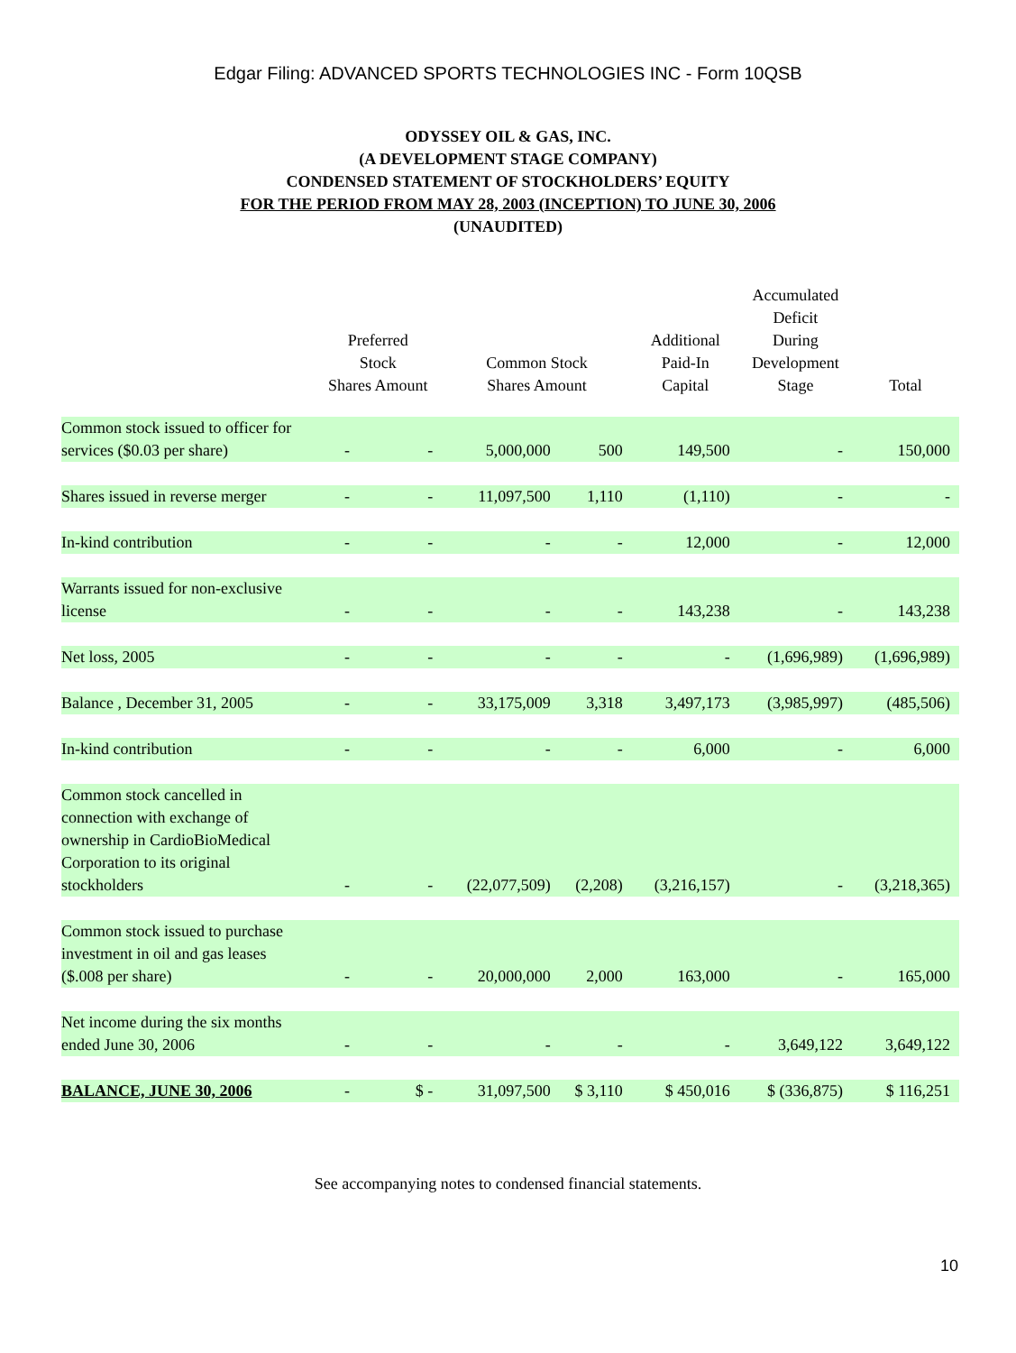Edgar Filing: ADVANCED SPORTS TECHNOLOGIES INC - Form 10QSB
ODYSSEY OIL & GAS, INC.
(A DEVELOPMENT STAGE COMPANY)
CONDENSED STATEMENT OF STOCKHOLDERS’ EQUITY
FOR THE PERIOD FROM MAY 28, 2003 (INCEPTION) TO JUNE 30, 2006
(UNAUDITED)
| | Preferred Stock Shares Amount | | Common Stock Shares Amount | | Additional Paid-In Capital | Accumulated Deficit During Development Stage | Total |
| --- | --- | --- | --- | --- | --- | --- | --- |
| Common stock issued to officer for services ($0.03 per share) | - | - | 5,000,000 | 500 | 149,500 | - | 150,000 |
| Shares issued in reverse merger | - | - | 11,097,500 | 1,110 | (1,110) | - | - |
| In-kind contribution | - | - | - | - | 12,000 | - | 12,000 |
| Warrants issued for non-exclusive license | - | - | - | - | 143,238 | - | 143,238 |
| Net loss, 2005 | - | - | - | - | - | (1,696,989) | (1,696,989) |
| Balance , December 31, 2005 | - | - | 33,175,009 | 3,318 | 3,497,173 | (3,985,997) | (485,506) |
| In-kind contribution | - | - | - | - | 6,000 | - | 6,000 |
| Common stock cancelled in connection with exchange of ownership in CardioBioMedical Corporation to its original stockholders | - | - | (22,077,509) | (2,208) | (3,216,157) | - | (3,218,365) |
| Common stock issued to purchase investment in oil and gas leases ($.008 per share) | - | - | 20,000,000 | 2,000 | 163,000 | - | 165,000 |
| Net income during the six months ended June 30, 2006 | - | - | - | - | - | 3,649,122 | 3,649,122 |
| BALANCE, JUNE 30, 2006 | - | $ - | 31,097,500 | $ 3,110 | $ 450,016 | $ (336,875) | $ 116,251 |
See accompanying notes to condensed financial statements.
10